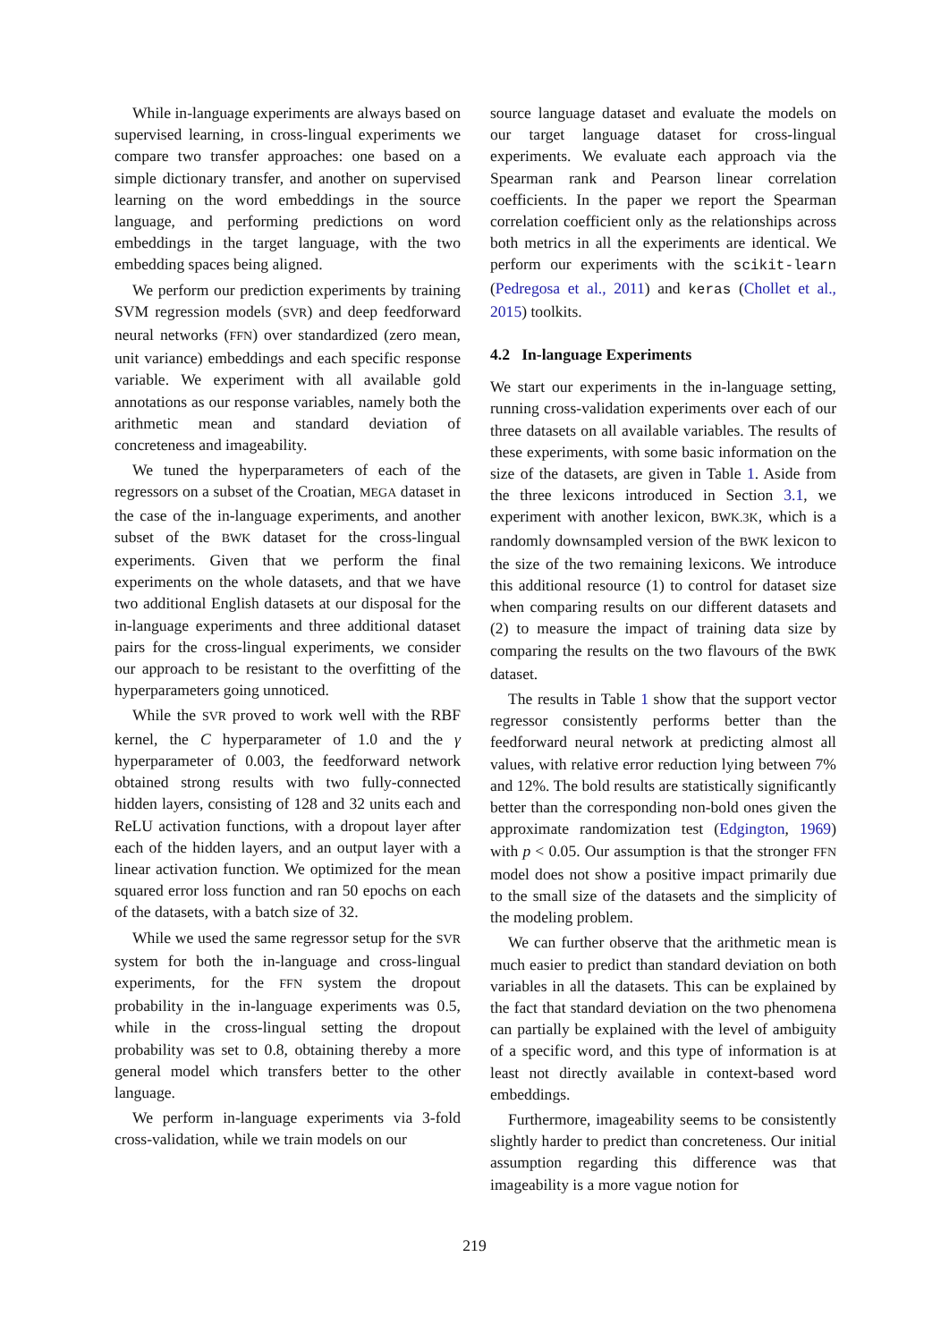While in-language experiments are always based on supervised learning, in cross-lingual experiments we compare two transfer approaches: one based on a simple dictionary transfer, and another on supervised learning on the word embeddings in the source language, and performing predictions on word embeddings in the target language, with the two embedding spaces being aligned.
We perform our prediction experiments by training SVM regression models (SVR) and deep feedforward neural networks (FFN) over standardized (zero mean, unit variance) embeddings and each specific response variable. We experiment with all available gold annotations as our response variables, namely both the arithmetic mean and standard deviation of concreteness and imageability.
We tuned the hyperparameters of each of the regressors on a subset of the Croatian, MEGA dataset in the case of the in-language experiments, and another subset of the BWK dataset for the cross-lingual experiments. Given that we perform the final experiments on the whole datasets, and that we have two additional English datasets at our disposal for the in-language experiments and three additional dataset pairs for the cross-lingual experiments, we consider our approach to be resistant to the overfitting of the hyperparameters going unnoticed.
While the SVR proved to work well with the RBF kernel, the C hyperparameter of 1.0 and the γ hyperparameter of 0.003, the feedforward network obtained strong results with two fully-connected hidden layers, consisting of 128 and 32 units each and ReLU activation functions, with a dropout layer after each of the hidden layers, and an output layer with a linear activation function. We optimized for the mean squared error loss function and ran 50 epochs on each of the datasets, with a batch size of 32.
While we used the same regressor setup for the SVR system for both the in-language and cross-lingual experiments, for the FFN system the dropout probability in the in-language experiments was 0.5, while in the cross-lingual setting the dropout probability was set to 0.8, obtaining thereby a more general model which transfers better to the other language.
We perform in-language experiments via 3-fold cross-validation, while we train models on our
source language dataset and evaluate the models on our target language dataset for cross-lingual experiments. We evaluate each approach via the Spearman rank and Pearson linear correlation coefficients. In the paper we report the Spearman correlation coefficient only as the relationships across both metrics in all the experiments are identical. We perform our experiments with the scikit-learn (Pedregosa et al., 2011) and keras (Chollet et al., 2015) toolkits.
4.2 In-language Experiments
We start our experiments in the in-language setting, running cross-validation experiments over each of our three datasets on all available variables. The results of these experiments, with some basic information on the size of the datasets, are given in Table 1. Aside from the three lexicons introduced in Section 3.1, we experiment with another lexicon, BWK.3K, which is a randomly downsampled version of the BWK lexicon to the size of the two remaining lexicons. We introduce this additional resource (1) to control for dataset size when comparing results on our different datasets and (2) to measure the impact of training data size by comparing the results on the two flavours of the BWK dataset.
The results in Table 1 show that the support vector regressor consistently performs better than the feedforward neural network at predicting almost all values, with relative error reduction lying between 7% and 12%. The bold results are statistically significantly better than the corresponding non-bold ones given the approximate randomization test (Edgington, 1969) with p < 0.05. Our assumption is that the stronger FFN model does not show a positive impact primarily due to the small size of the datasets and the simplicity of the modeling problem.
We can further observe that the arithmetic mean is much easier to predict than standard deviation on both variables in all the datasets. This can be explained by the fact that standard deviation on the two phenomena can partially be explained with the level of ambiguity of a specific word, and this type of information is at least not directly available in context-based word embeddings.
Furthermore, imageability seems to be consistently slightly harder to predict than concreteness. Our initial assumption regarding this difference was that imageability is a more vague notion for
219